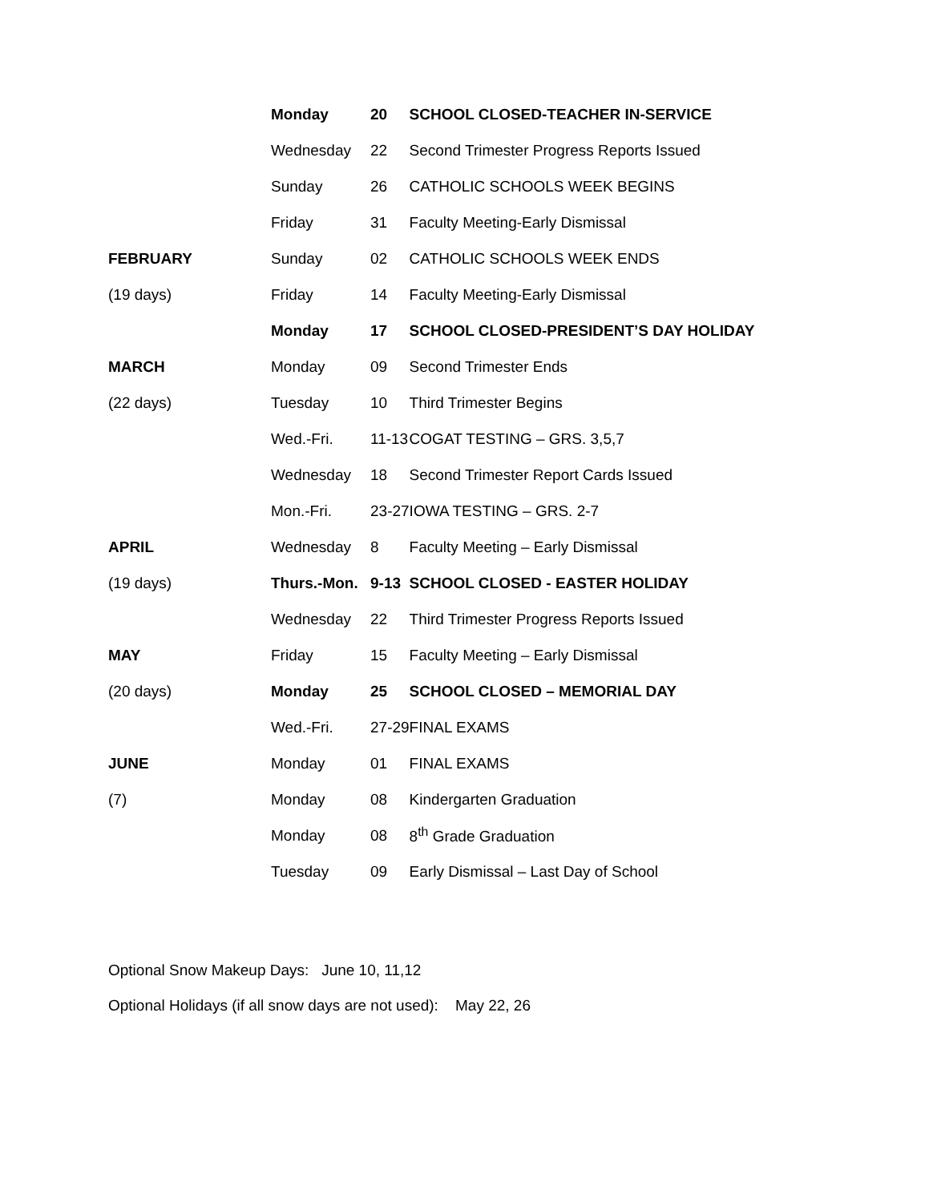| | Monday | 20 | SCHOOL CLOSED-TEACHER IN-SERVICE |
| | Wednesday | 22 | Second Trimester Progress Reports Issued |
| | Sunday | 26 | CATHOLIC SCHOOLS WEEK BEGINS |
| | Friday | 31 | Faculty Meeting-Early Dismissal |
| FEBRUARY | Sunday | 02 | CATHOLIC SCHOOLS WEEK ENDS |
| (19 days) | Friday | 14 | Faculty Meeting-Early Dismissal |
| | Monday | 17 | SCHOOL CLOSED-PRESIDENT’S DAY HOLIDAY |
| MARCH | Monday | 09 | Second Trimester Ends |
| (22 days) | Tuesday | 10 | Third Trimester Begins |
| | Wed.-Fri. | 11-13 | COGAT TESTING – GRS. 3,5,7 |
| | Wednesday | 18 | Second Trimester Report Cards Issued |
| | Mon.-Fri. | 23-27 | IOWA TESTING – GRS. 2-7 |
| APRIL | Wednesday | 8 | Faculty Meeting – Early Dismissal |
| (19 days) | Thurs.-Mon. | 9-13 | SCHOOL CLOSED - EASTER HOLIDAY |
| | Wednesday | 22 | Third Trimester Progress Reports Issued |
| MAY | Friday | 15 | Faculty Meeting – Early Dismissal |
| (20 days) | Monday | 25 | SCHOOL CLOSED – MEMORIAL DAY |
| | Wed.-Fri. | 27-29 | FINAL EXAMS |
| JUNE | Monday | 01 | FINAL EXAMS |
| (7) | Monday | 08 | Kindergarten Graduation |
| | Monday | 08 | 8<sup>th</sup> Grade Graduation |
| | Tuesday | 09 | Early Dismissal – Last Day of School |
Optional Snow Makeup Days: June 10, 11,12
Optional Holidays (if all snow days are not used): May 22, 26